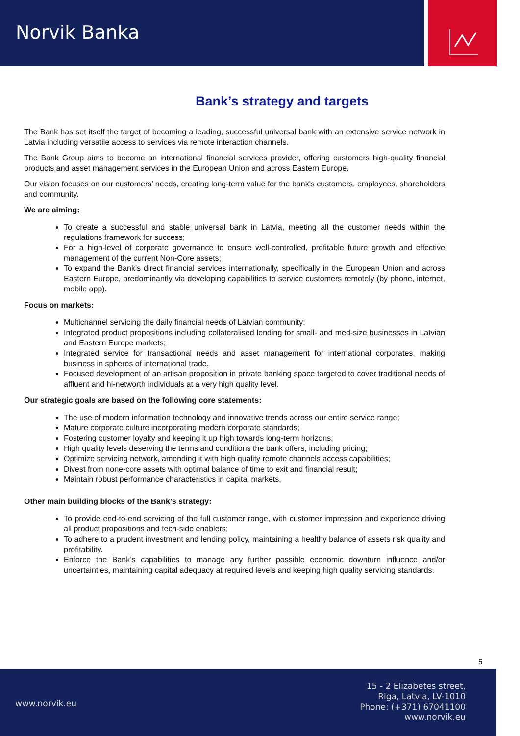Norvik Banka
Bank’s strategy and targets
The Bank has set itself the target of becoming a leading, successful universal bank with an extensive service network in Latvia including versatile access to services via remote interaction channels.
The Bank Group aims to become an international financial services provider, offering customers high-quality financial products and asset management services in the European Union and across Eastern Europe.
Our vision focuses on our customers’ needs, creating long-term value for the bank's customers, employees, shareholders and community.
We are aiming:
To create a successful and stable universal bank in Latvia, meeting all the customer needs within the regulations framework for success;
For a high-level of corporate governance to ensure well-controlled, profitable future growth and effective management of the current Non-Core assets;
To expand the Bank's direct financial services internationally, specifically in the European Union and across Eastern Europe, predominantly via developing capabilities to service customers remotely (by phone, internet, mobile app).
Focus on markets:
Multichannel servicing the daily financial needs of Latvian community;
Integrated product propositions including collateralised lending for small- and med-size businesses in Latvian and Eastern Europe markets;
Integrated service for transactional needs and asset management for international corporates, making business in spheres of international trade.
Focused development of an artisan proposition in private banking space targeted to cover traditional needs of affluent and hi-networth individuals at a very high quality level.
Our strategic goals are based on the following core statements:
The use of modern information technology and innovative trends across our entire service range;
Mature corporate culture incorporating modern corporate standards;
Fostering customer loyalty and keeping it up high towards long-term horizons;
High quality levels deserving the terms and conditions the bank offers, including pricing;
Optimize servicing network, amending it with high quality remote channels access capabilities;
Divest from none-core assets with optimal balance of time to exit and financial result;
Maintain robust performance characteristics in capital markets.
Other main building blocks of the Bank’s strategy:
To provide end-to-end servicing of the full customer range, with customer impression and experience driving all product propositions and tech-side enablers;
To adhere to a prudent investment and lending policy, maintaining a healthy balance of assets risk quality and profitability.
Enforce the Bank’s capabilities to manage any further possible economic downturn influence and/or uncertainties, maintaining capital adequacy at required levels and keeping high quality servicing standards.
5
www.norvik.eu
15 - 2 Elizabetes street,
Riga, Latvia, LV-1010
Phone: (+371) 67041100
www.norvik.eu